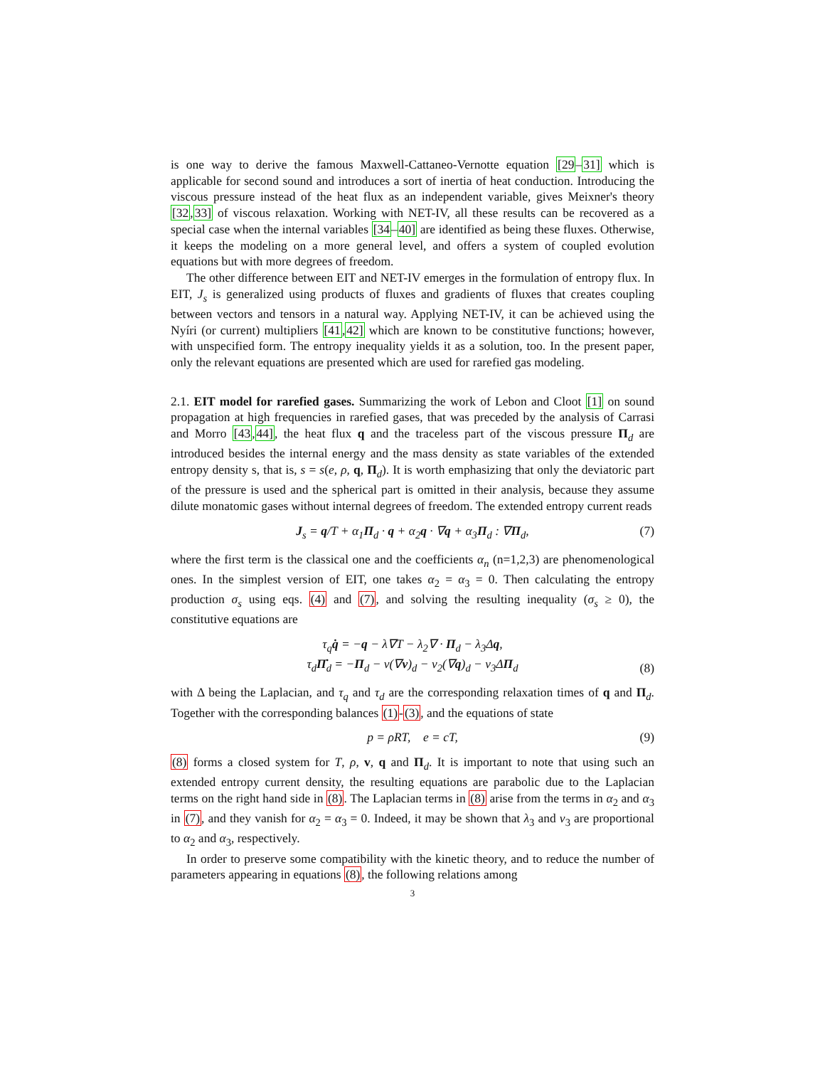is one way to derive the famous Maxwell-Cattaneo-Vernotte equation [29–31] which is applicable for second sound and introduces a sort of inertia of heat conduction. Introducing the viscous pressure instead of the heat flux as an independent variable, gives Meixner's theory [32,33] of viscous relaxation. Working with NET-IV, all these results can be recovered as a special case when the internal variables [34–40] are identified as being these fluxes. Otherwise, it keeps the modeling on a more general level, and offers a system of coupled evolution equations but with more degrees of freedom.
The other difference between EIT and NET-IV emerges in the formulation of entropy flux. In EIT, J<sub>s</sub> is generalized using products of fluxes and gradients of fluxes that creates coupling between vectors and tensors in a natural way. Applying NET-IV, it can be achieved using the Nyíri (or current) multipliers [41,42] which are known to be constitutive functions; however, with unspecified form. The entropy inequality yields it as a solution, too. In the present paper, only the relevant equations are presented which are used for rarefied gas modeling.
2.1. EIT model for rarefied gases. Summarizing the work of Lebon and Cloot [1] on sound propagation at high frequencies in rarefied gases, that was preceded by the analysis of Carrasi and Morro [43,44], the heat flux q and the traceless part of the viscous pressure Π<sub>d</sub> are introduced besides the internal energy and the mass density as state variables of the extended entropy density s, that is, s = s(e, ρ, q, Π<sub>d</sub>). It is worth emphasizing that only the deviatoric part of the pressure is used and the spherical part is omitted in their analysis, because they assume dilute monatomic gases without internal degrees of freedom. The extended entropy current reads
J<sub>s</sub> = q/T + α<sub>1</sub>Π<sub>d</sub> · q + α<sub>2</sub>q · ∇q + α<sub>3</sub>Π<sub>d</sub> : ∇Π<sub>d</sub>, (7)
where the first term is the classical one and the coefficients α<sub>n</sub> (n=1,2,3) are phenomenological ones. In the simplest version of EIT, one takes α<sub>2</sub> = α<sub>3</sub> = 0. Then calculating the entropy production σ<sub>s</sub> using eqs. (4) and (7), and solving the resulting inequality (σ<sub>s</sub> ≥ 0), the constitutive equations are
τ<sub>q</sub>q̇ = −q − λ∇T − λ<sub>2</sub>∇ · Π<sub>d</sub> − λ<sub>3</sub>Δq,
τ<sub>d</sub>Π̇<sub>d</sub> = −Π<sub>d</sub> − ν(∇v)<sub>d</sub> − ν<sub>2</sub>(∇q)<sub>d</sub> − ν<sub>3</sub>ΔΠ<sub>d</sub>
(8)
with Δ being the Laplacian, and τ<sub>q</sub> and τ<sub>d</sub> are the corresponding relaxation times of q and Π<sub>d</sub>. Together with the corresponding balances (1)-(3), and the equations of state
p = ρRT, e = cT, (9)
(8) forms a closed system for T, ρ, v, q and Π<sub>d</sub>. It is important to note that using such an extended entropy current density, the resulting equations are parabolic due to the Laplacian terms on the right hand side in (8). The Laplacian terms in (8) arise from the terms in α<sub>2</sub> and α<sub>3</sub> in (7), and they vanish for α<sub>2</sub> = α<sub>3</sub> = 0. Indeed, it may be shown that λ<sub>3</sub> and ν<sub>3</sub> are proportional to α<sub>2</sub> and α<sub>3</sub>, respectively.
In order to preserve some compatibility with the kinetic theory, and to reduce the number of parameters appearing in equations (8), the following relations among
3